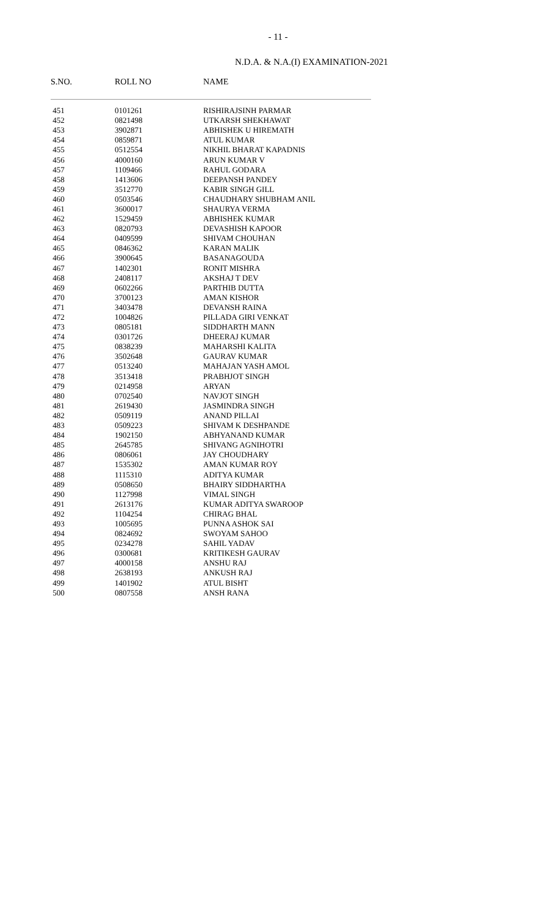- 11 -
N.D.A. & N.A.(I) EXAMINATION-2021
| S.NO. | ROLL NO | NAME |
| --- | --- | --- |
| 451 | 0101261 | RISHIRAJSINH PARMAR |
| 452 | 0821498 | UTKARSH SHEKHAWAT |
| 453 | 3902871 | ABHISHEK U HIREMATH |
| 454 | 0859871 | ATUL KUMAR |
| 455 | 0512554 | NIKHIL BHARAT KAPADNIS |
| 456 | 4000160 | ARUN KUMAR V |
| 457 | 1109466 | RAHUL GODARA |
| 458 | 1413606 | DEEPANSH PANDEY |
| 459 | 3512770 | KABIR SINGH GILL |
| 460 | 0503546 | CHAUDHARY SHUBHAM ANIL |
| 461 | 3600017 | SHAURYA VERMA |
| 462 | 1529459 | ABHISHEK KUMAR |
| 463 | 0820793 | DEVASHISH KAPOOR |
| 464 | 0409599 | SHIVAM CHOUHAN |
| 465 | 0846362 | KARAN MALIK |
| 466 | 3900645 | BASANAGOUDA |
| 467 | 1402301 | RONIT MISHRA |
| 468 | 2408117 | AKSHAJ T DEV |
| 469 | 0602266 | PARTHIB DUTTA |
| 470 | 3700123 | AMAN KISHOR |
| 471 | 3403478 | DEVANSH RAINA |
| 472 | 1004826 | PILLADA GIRI VENKAT |
| 473 | 0805181 | SIDDHARTH MANN |
| 474 | 0301726 | DHEERAJ KUMAR |
| 475 | 0838239 | MAHARSHI KALITA |
| 476 | 3502648 | GAURAV KUMAR |
| 477 | 0513240 | MAHAJAN YASH AMOL |
| 478 | 3513418 | PRABHJOT SINGH |
| 479 | 0214958 | ARYAN |
| 480 | 0702540 | NAVJOT SINGH |
| 481 | 2619430 | JASMINDRA SINGH |
| 482 | 0509119 | ANAND PILLAI |
| 483 | 0509223 | SHIVAM K DESHPANDE |
| 484 | 1902150 | ABHYANAND KUMAR |
| 485 | 2645785 | SHIVANG AGNIHOTRI |
| 486 | 0806061 | JAY CHOUDHARY |
| 487 | 1535302 | AMAN KUMAR ROY |
| 488 | 1115310 | ADITYA KUMAR |
| 489 | 0508650 | BHAIRY SIDDHARTHA |
| 490 | 1127998 | VIMAL SINGH |
| 491 | 2613176 | KUMAR ADITYA SWAROOP |
| 492 | 1104254 | CHIRAG BHAL |
| 493 | 1005695 | PUNNA ASHOK SAI |
| 494 | 0824692 | SWOYAM SAHOO |
| 495 | 0234278 | SAHIL YADAV |
| 496 | 0300681 | KRITIKESH GAURAV |
| 497 | 4000158 | ANSHU RAJ |
| 498 | 2638193 | ANKUSH RAJ |
| 499 | 1401902 | ATUL BISHT |
| 500 | 0807558 | ANSH RANA |